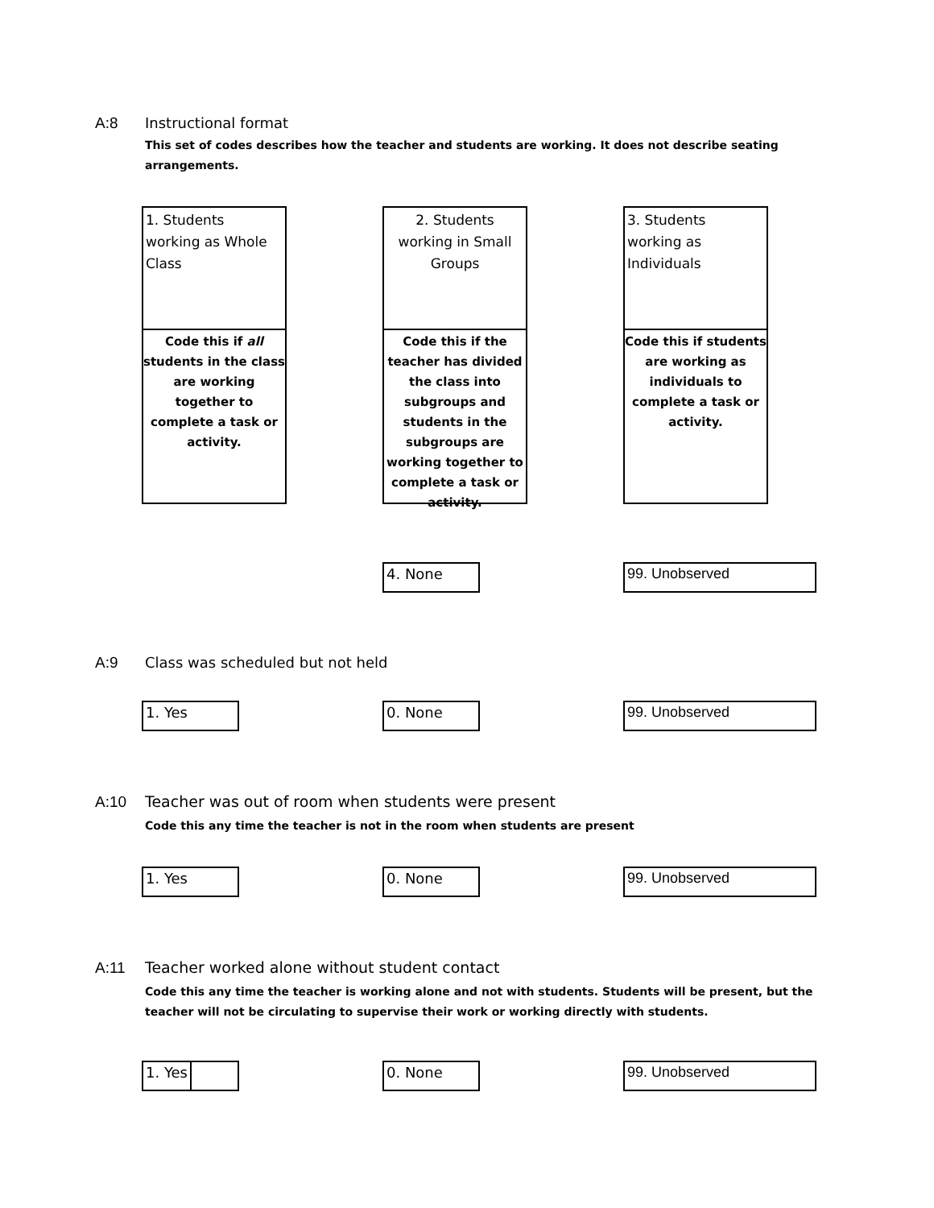A:8 Instructional format
This set of codes describes how the teacher and students are working. It does not describe seating arrangements.
1. Students working as Whole Class
Code this if all students in the class are working together to complete a task or activity.
2. Students working in Small Groups
Code this if the teacher has divided the class into subgroups and students in the subgroups are working together to complete a task or activity.
3. Students working as Individuals
Code this if students are working as individuals to complete a task or activity.
4. None 99. Unobserved
A:9 Class was scheduled but not held
1. Yes 0. None 99. Unobserved
A:10 Teacher was out of room when students were present
Code this any time the teacher is not in the room when students are present
1. Yes 0. None 99. Unobserved
A:11 Teacher worked alone without student contact
Code this any time the teacher is working alone and not with students. Students will be present, but the teacher will not be circulating to supervise their work or working directly with students.
1. Yes 0. None 99. Unobserved